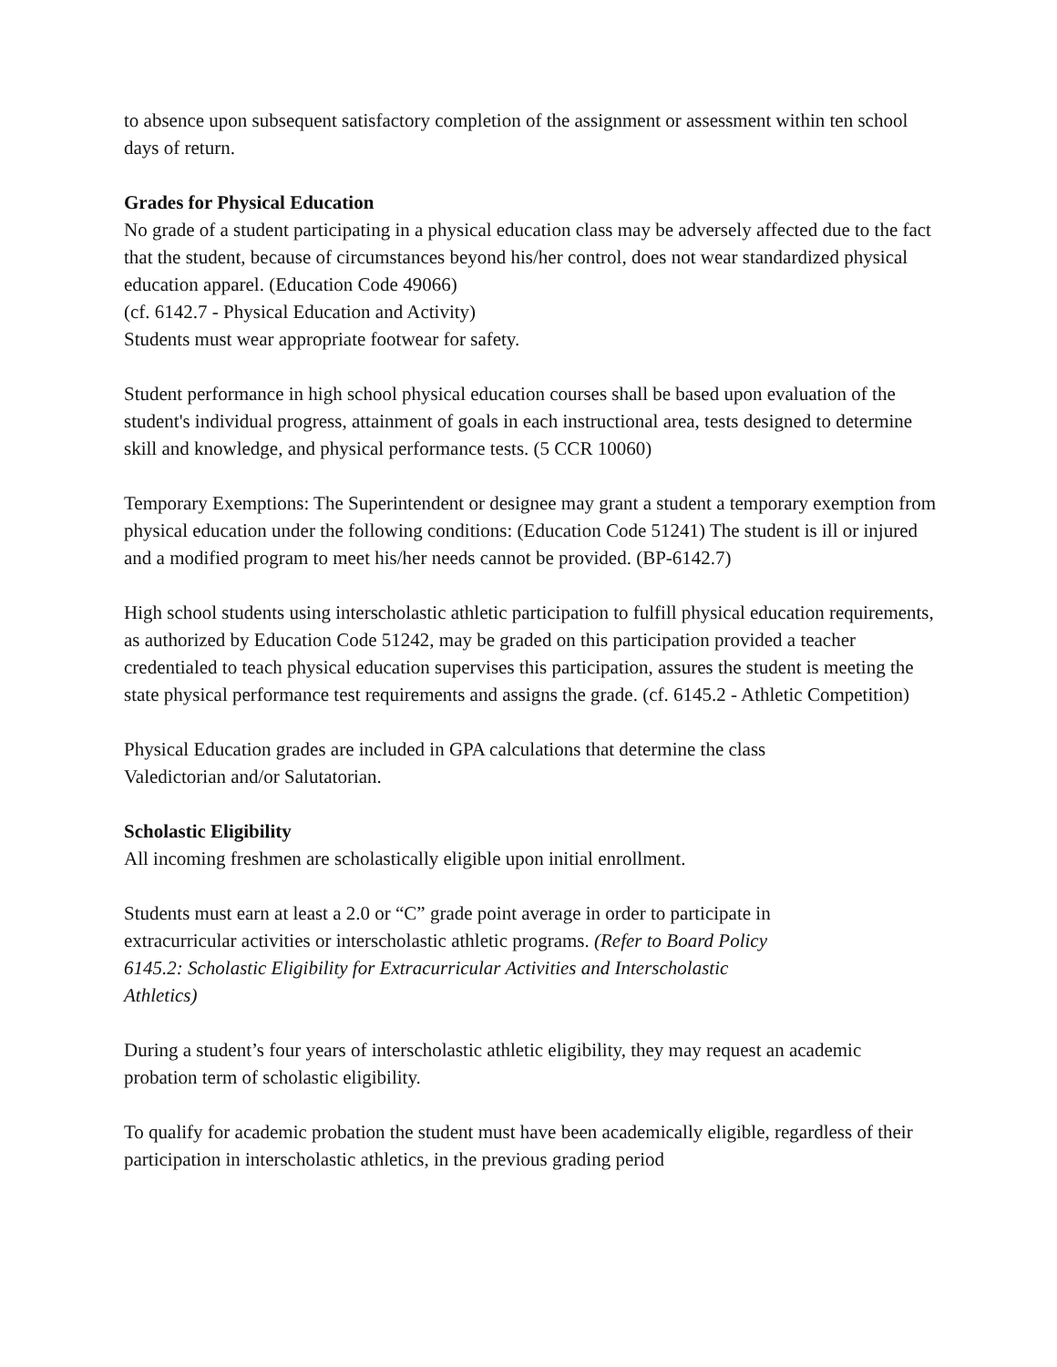to absence upon subsequent satisfactory completion of the assignment or assessment within ten school days of return.
Grades for Physical Education
No grade of a student participating in a physical education class may be adversely affected due to the fact that the student, because of circumstances beyond his/her control, does not wear standardized physical education apparel. (Education Code 49066)
(cf. 6142.7 - Physical Education and Activity)
Students must wear appropriate footwear for safety.
Student performance in high school physical education courses shall be based upon evaluation of the student's individual progress, attainment of goals in each instructional area, tests designed to determine skill and knowledge, and physical performance tests. (5 CCR 10060)
Temporary Exemptions: The Superintendent or designee may grant a student a temporary exemption from physical education under the following conditions: (Education Code 51241) The student is ill or injured and a modified program to meet his/her needs cannot be provided. (BP-6142.7)
High school students using interscholastic athletic participation to fulfill physical education requirements, as authorized by Education Code 51242, may be graded on this participation provided a teacher credentialed to teach physical education supervises this participation, assures the student is meeting the state physical performance test requirements and assigns the grade. (cf. 6145.2 - Athletic Competition)
Physical Education grades are included in GPA calculations that determine the class
Valedictorian and/or Salutatorian.
Scholastic Eligibility
All incoming freshmen are scholastically eligible upon initial enrollment.
Students must earn at least a 2.0 or “C” grade point average in order to participate in
extracurricular activities or interscholastic athletic programs. (Refer to Board Policy
6145.2: Scholastic Eligibility for Extracurricular Activities and Interscholastic
Athletics)
During a student’s four years of interscholastic athletic eligibility, they may request an academic probation term of scholastic eligibility.
To qualify for academic probation the student must have been academically eligible, regardless of their participation in interscholastic athletics, in the previous grading period